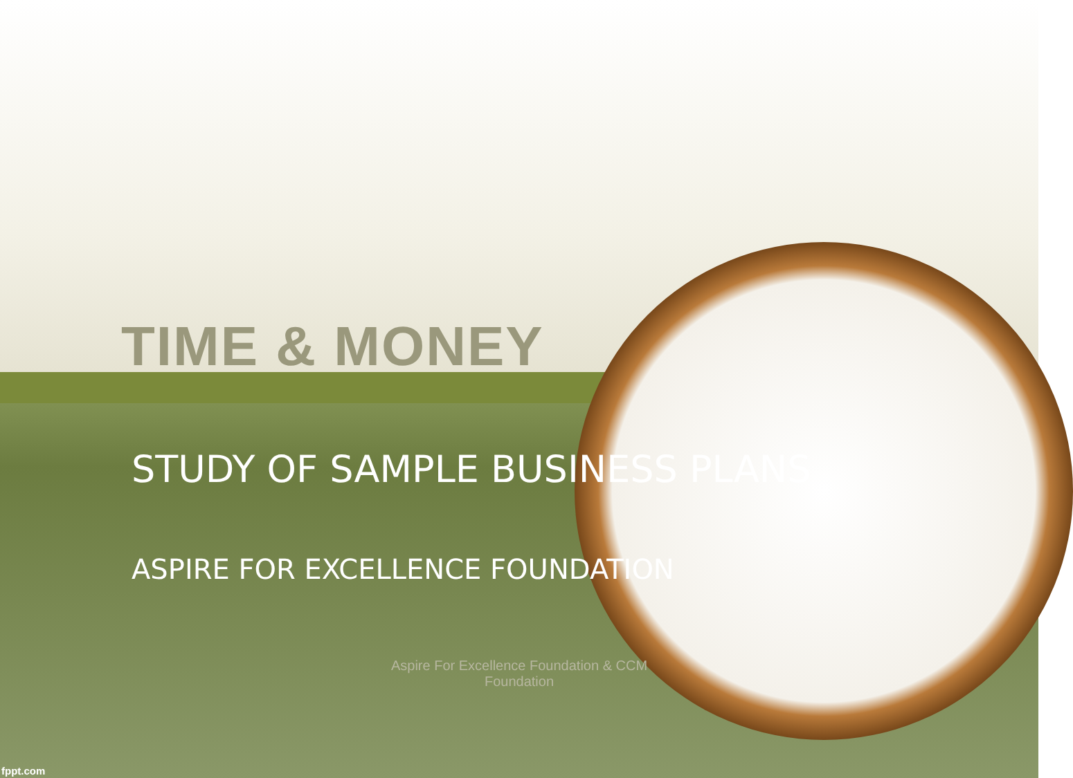TIME & MONEY
STUDY OF SAMPLE BUSINESS PLANS
ASPIRE FOR EXCELLENCE FOUNDATION
Aspire For Excellence Foundation & CCM Foundation
fppt.com